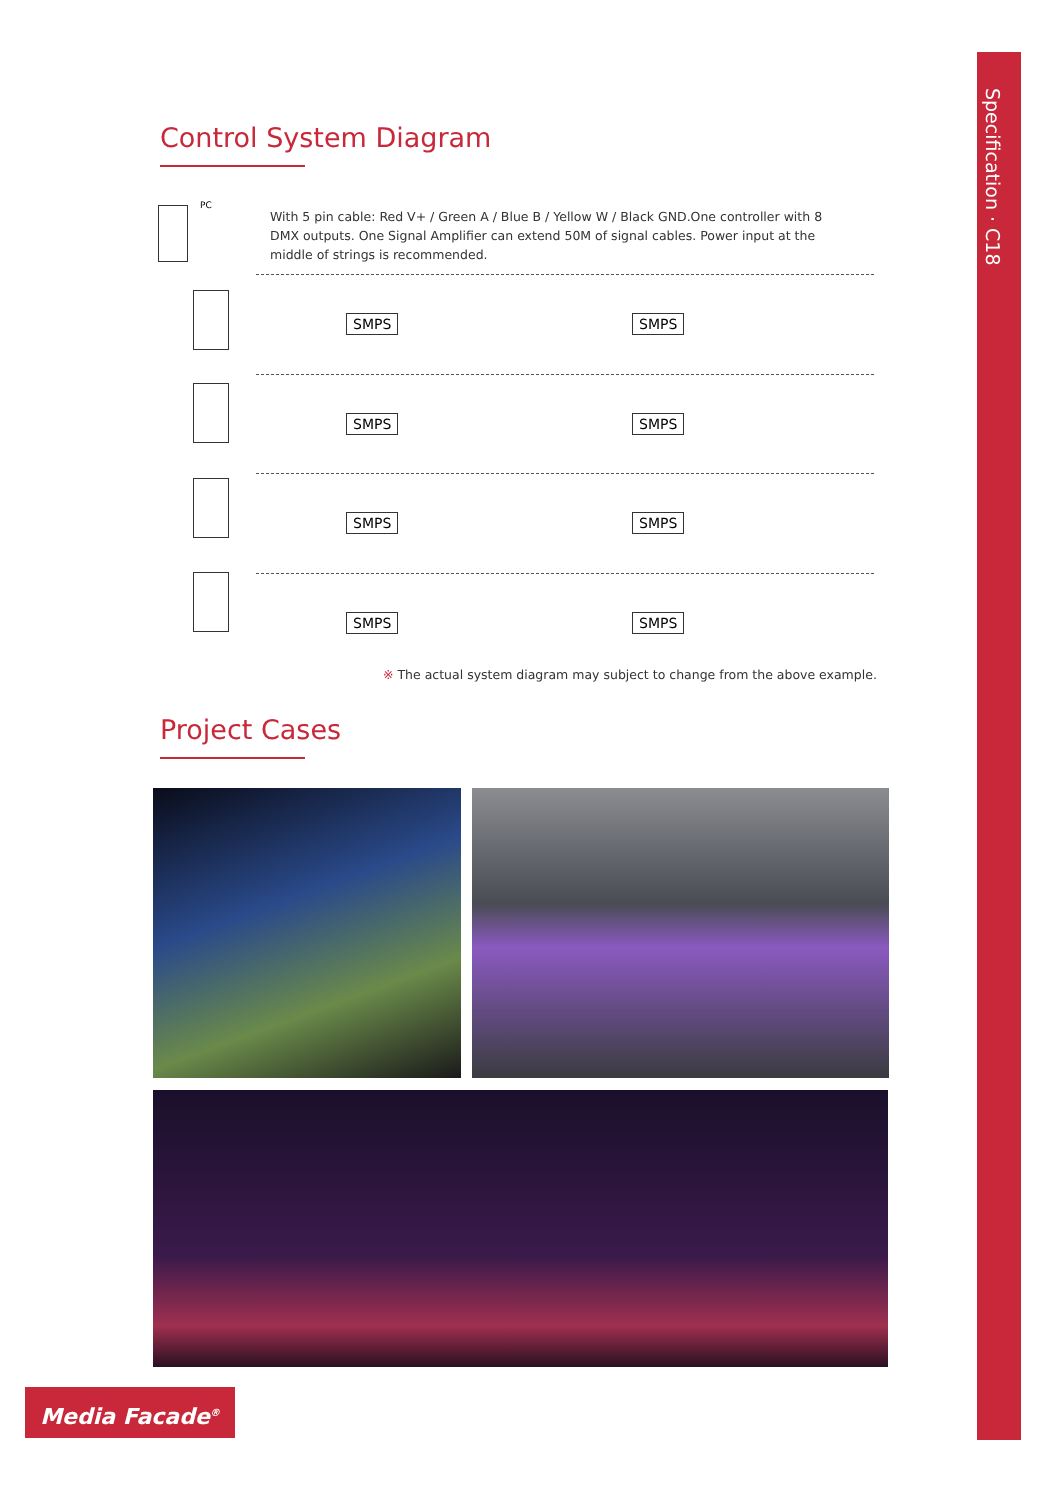Specification · C18
Control System Diagram
PC
With 5 pin cable: Red V+ / Green A / Blue B / Yellow W / Black GND.One controller with 8 DMX outputs. One Signal Amplifier can extend 50M of signal cables. Power input at the middle of strings is recommended.
SMPS SMPS
SMPS SMPS
SMPS SMPS
SMPS SMPS
※ The actual system diagram may subject to change from the above example.
Project Cases
Media Facade<sup>®</sup>